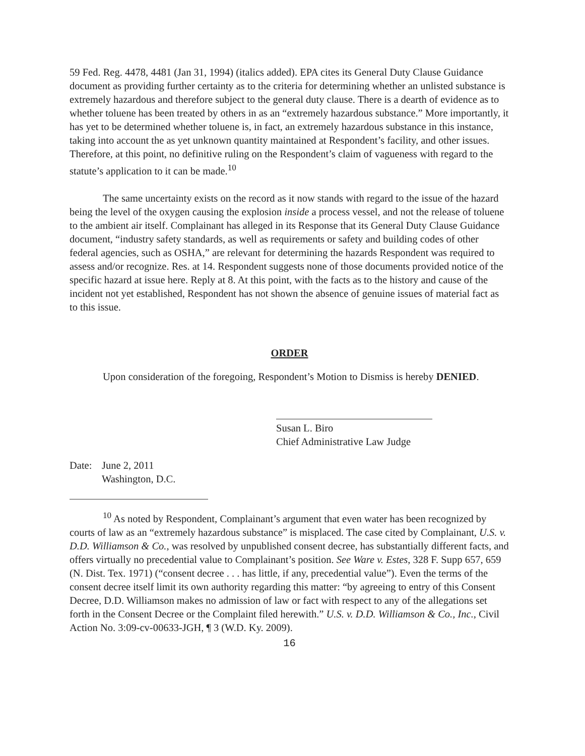59 Fed. Reg. 4478, 4481 (Jan 31, 1994) (italics added). EPA cites its General Duty Clause Guidance document as providing further certainty as to the criteria for determining whether an unlisted substance is extremely hazardous and therefore subject to the general duty clause. There is a dearth of evidence as to whether toluene has been treated by others in as an “extremely hazardous substance.” More importantly, it has yet to be determined whether toluene is, in fact, an extremely hazardous substance in this instance, taking into account the as yet unknown quantity maintained at Respondent’s facility, and other issues. Therefore, at this point, no definitive ruling on the Respondent’s claim of vagueness with regard to the statute’s application to it can be made.<sup>10</sup>
The same uncertainty exists on the record as it now stands with regard to the issue of the hazard being the level of the oxygen causing the explosion inside a process vessel, and not the release of toluene to the ambient air itself. Complainant has alleged in its Response that its General Duty Clause Guidance document, “industry safety standards, as well as requirements or safety and building codes of other federal agencies, such as OSHA,” are relevant for determining the hazards Respondent was required to assess and/or recognize. Res. at 14. Respondent suggests none of those documents provided notice of the specific hazard at issue here. Reply at 8. At this point, with the facts as to the history and cause of the incident not yet established, Respondent has not shown the absence of genuine issues of material fact as to this issue.
ORDER
Upon consideration of the foregoing, Respondent’s Motion to Dismiss is hereby DENIED.
Susan L. Biro
Chief Administrative Law Judge
Date: June 2, 2011
Washington, D.C.
<sup>10</sup> As noted by Respondent, Complainant’s argument that even water has been recognized by courts of law as an “extremely hazardous substance” is misplaced. The case cited by Complainant, U.S. v. D.D. Williamson & Co., was resolved by unpublished consent decree, has substantially different facts, and offers virtually no precedential value to Complainant’s position. See Ware v. Estes, 328 F. Supp 657, 659 (N. Dist. Tex. 1971) (“consent decree . . . has little, if any, precedential value”). Even the terms of the consent decree itself limit its own authority regarding this matter: “by agreeing to entry of this Consent Decree, D.D. Williamson makes no admission of law or fact with respect to any of the allegations set forth in the Consent Decree or the Complaint filed herewith.” U.S. v. D.D. Williamson & Co., Inc., Civil Action No. 3:09-cv-00633-JGH, ¶ 3 (W.D. Ky. 2009).
16